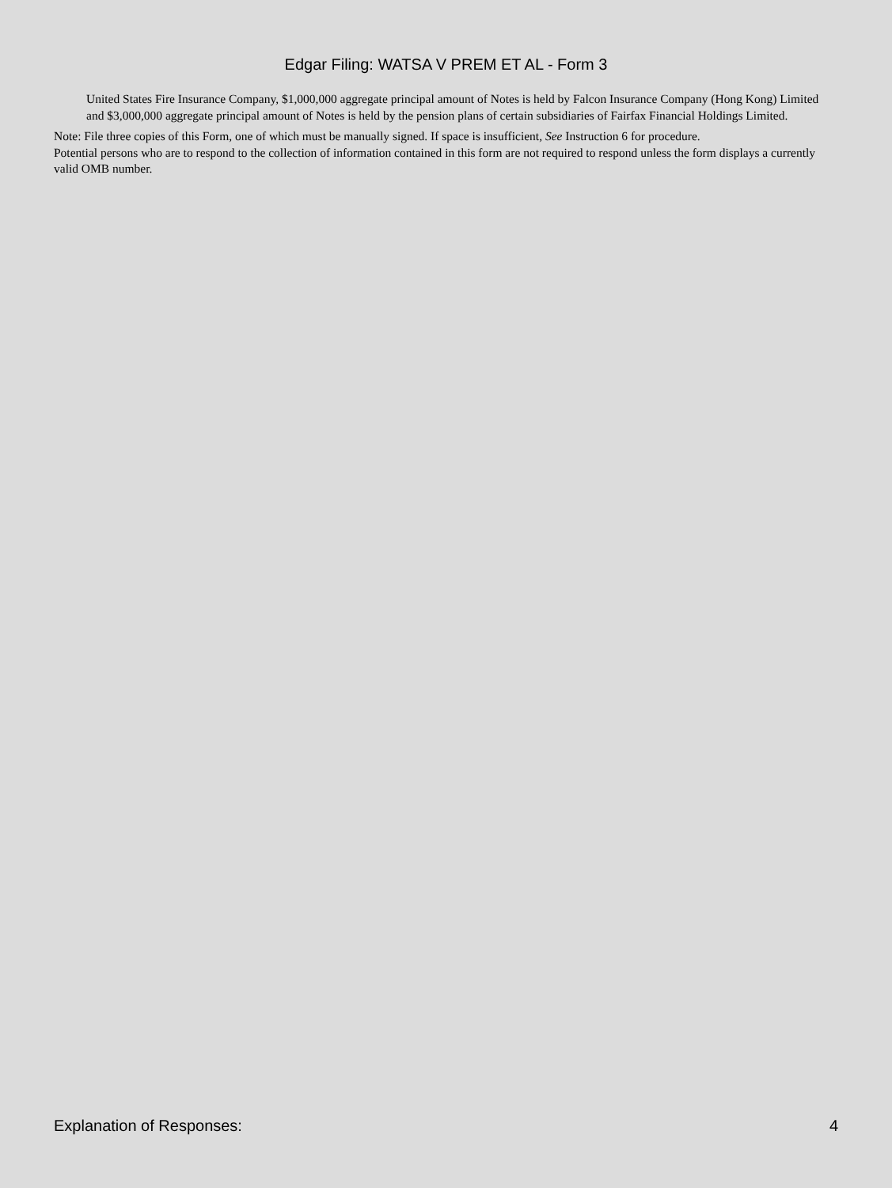Edgar Filing: WATSA V PREM ET AL - Form 3
United States Fire Insurance Company, $1,000,000 aggregate principal amount of Notes is held by Falcon Insurance Company (Hong Kong) Limited and $3,000,000 aggregate principal amount of Notes is held by the pension plans of certain subsidiaries of Fairfax Financial Holdings Limited.
Note: File three copies of this Form, one of which must be manually signed. If space is insufficient, See Instruction 6 for procedure.
Potential persons who are to respond to the collection of information contained in this form are not required to respond unless the form displays a currently valid OMB number.
Explanation of Responses: 4